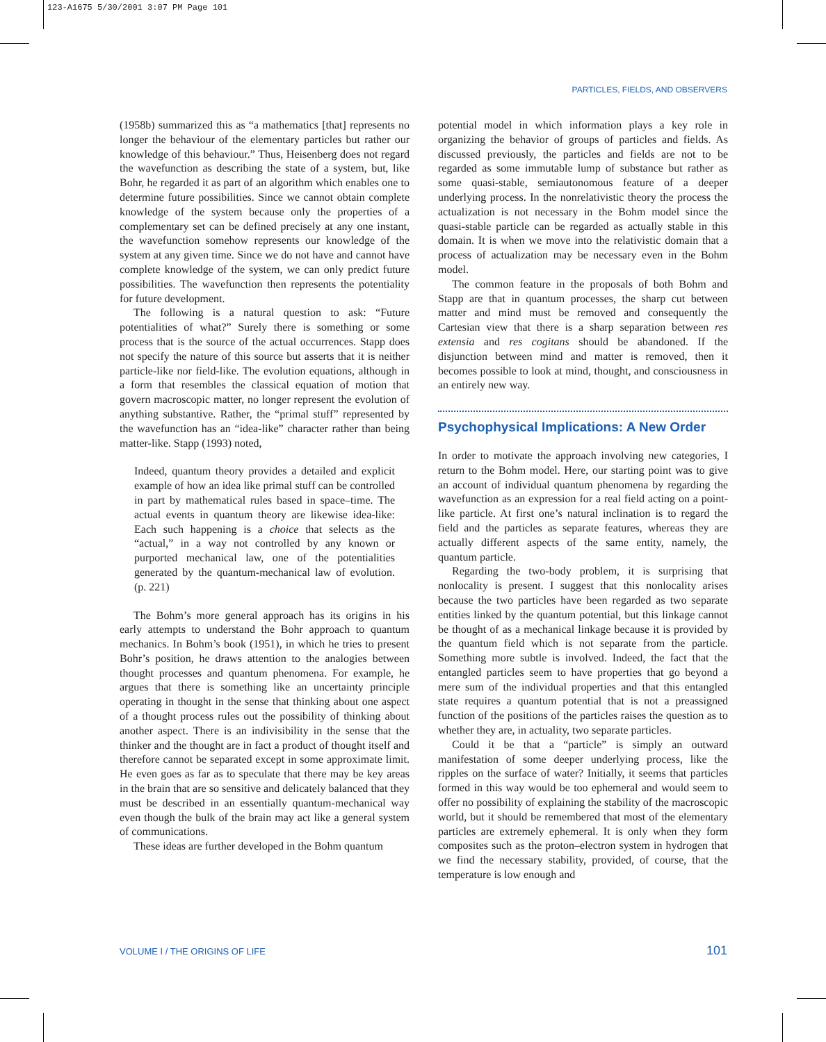123-A1675 5/30/2001 3:07 PM Page 101
PARTICLES, FIELDS, AND OBSERVERS
(1958b) summarized this as “a mathematics [that] represents no longer the behaviour of the elementary particles but rather our knowledge of this behaviour.” Thus, Heisenberg does not regard the wavefunction as describing the state of a system, but, like Bohr, he regarded it as part of an algorithm which enables one to determine future possibilities. Since we cannot obtain complete knowledge of the system because only the properties of a complementary set can be defined precisely at any one instant, the wavefunction somehow represents our knowledge of the system at any given time. Since we do not have and cannot have complete knowledge of the system, we can only predict future possibilities. The wavefunction then represents the potentiality for future development.
The following is a natural question to ask: “Future potentialities of what?” Surely there is something or some process that is the source of the actual occurrences. Stapp does not specify the nature of this source but asserts that it is neither particle-like nor field-like. The evolution equations, although in a form that resembles the classical equation of motion that govern macroscopic matter, no longer represent the evolution of anything substantive. Rather, the “primal stuff” represented by the wavefunction has an “idea-like” character rather than being matter-like. Stapp (1993) noted,
Indeed, quantum theory provides a detailed and explicit example of how an idea like primal stuff can be controlled in part by mathematical rules based in space–time. The actual events in quantum theory are likewise idea-like: Each such happening is a choice that selects as the “actual,” in a way not controlled by any known or purported mechanical law, one of the potentialities generated by the quantum-mechanical law of evolution. (p. 221)
The Bohm’s more general approach has its origins in his early attempts to understand the Bohr approach to quantum mechanics. In Bohm’s book (1951), in which he tries to present Bohr’s position, he draws attention to the analogies between thought processes and quantum phenomena. For example, he argues that there is something like an uncertainty principle operating in thought in the sense that thinking about one aspect of a thought process rules out the possibility of thinking about another aspect. There is an indivisibility in the sense that the thinker and the thought are in fact a product of thought itself and therefore cannot be separated except in some approximate limit. He even goes as far as to speculate that there may be key areas in the brain that are so sensitive and delicately balanced that they must be described in an essentially quantum-mechanical way even though the bulk of the brain may act like a general system of communications.
These ideas are further developed in the Bohm quantum
potential model in which information plays a key role in organizing the behavior of groups of particles and fields. As discussed previously, the particles and fields are not to be regarded as some immutable lump of substance but rather as some quasi-stable, semiautonomous feature of a deeper underlying process. In the nonrelativistic theory the process the actualization is not necessary in the Bohm model since the quasi-stable particle can be regarded as actually stable in this domain. It is when we move into the relativistic domain that a process of actualization may be necessary even in the Bohm model.
The common feature in the proposals of both Bohm and Stapp are that in quantum processes, the sharp cut between matter and mind must be removed and consequently the Cartesian view that there is a sharp separation between res extensia and res cogitans should be abandoned. If the disjunction between mind and matter is removed, then it becomes possible to look at mind, thought, and consciousness in an entirely new way.
Psychophysical Implications: A New Order
In order to motivate the approach involving new categories, I return to the Bohm model. Here, our starting point was to give an account of individual quantum phenomena by regarding the wavefunction as an expression for a real field acting on a point-like particle. At first one’s natural inclination is to regard the field and the particles as separate features, whereas they are actually different aspects of the same entity, namely, the quantum particle.
Regarding the two-body problem, it is surprising that nonlocality is present. I suggest that this nonlocality arises because the two particles have been regarded as two separate entities linked by the quantum potential, but this linkage cannot be thought of as a mechanical linkage because it is provided by the quantum field which is not separate from the particle. Something more subtle is involved. Indeed, the fact that the entangled particles seem to have properties that go beyond a mere sum of the individual properties and that this entangled state requires a quantum potential that is not a preassigned function of the positions of the particles raises the question as to whether they are, in actuality, two separate particles.
Could it be that a “particle” is simply an outward manifestation of some deeper underlying process, like the ripples on the surface of water? Initially, it seems that particles formed in this way would be too ephemeral and would seem to offer no possibility of explaining the stability of the macroscopic world, but it should be remembered that most of the elementary particles are extremely ephemeral. It is only when they form composites such as the proton–electron system in hydrogen that we find the necessary stability, provided, of course, that the temperature is low enough and
VOLUME I / THE ORIGINS OF LIFE 101